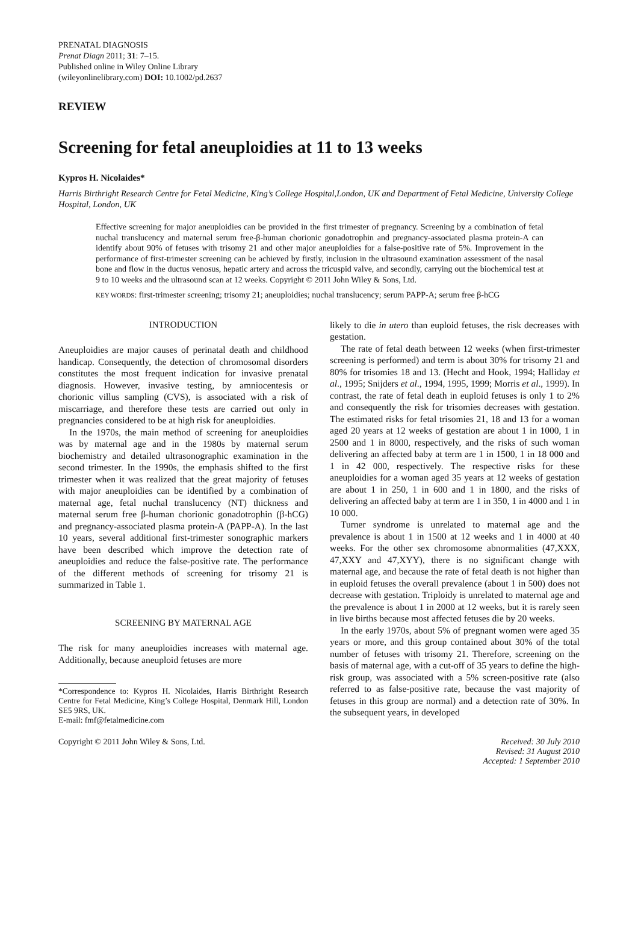PRENATAL DIAGNOSIS
Prenat Diagn 2011; 31: 7–15.
Published online in Wiley Online Library
(wileyonlinelibrary.com) DOI: 10.1002/pd.2637
REVIEW
Screening for fetal aneuploidies at 11 to 13 weeks
Kypros H. Nicolaides*
Harris Birthright Research Centre for Fetal Medicine, King’s College Hospital,London, UK and Department of Fetal Medicine, University College Hospital, London, UK
Effective screening for major aneuploidies can be provided in the first trimester of pregnancy. Screening by a combination of fetal nuchal translucency and maternal serum free-β-human chorionic gonadotrophin and pregnancy-associated plasma protein-A can identify about 90% of fetuses with trisomy 21 and other major aneuploidies for a false-positive rate of 5%. Improvement in the performance of first-trimester screening can be achieved by firstly, inclusion in the ultrasound examination assessment of the nasal bone and flow in the ductus venosus, hepatic artery and across the tricuspid valve, and secondly, carrying out the biochemical test at 9 to 10 weeks and the ultrasound scan at 12 weeks. Copyright © 2011 John Wiley & Sons, Ltd.
KEY WORDS: first-trimester screening; trisomy 21; aneuploidies; nuchal translucency; serum PAPP-A; serum free β-hCG
INTRODUCTION
Aneuploidies are major causes of perinatal death and childhood handicap. Consequently, the detection of chromosomal disorders constitutes the most frequent indication for invasive prenatal diagnosis. However, invasive testing, by amniocentesis or chorionic villus sampling (CVS), is associated with a risk of miscarriage, and therefore these tests are carried out only in pregnancies considered to be at high risk for aneuploidies.
In the 1970s, the main method of screening for aneuploidies was by maternal age and in the 1980s by maternal serum biochemistry and detailed ultrasonographic examination in the second trimester. In the 1990s, the emphasis shifted to the first trimester when it was realized that the great majority of fetuses with major aneuploidies can be identified by a combination of maternal age, fetal nuchal translucency (NT) thickness and maternal serum free β-human chorionic gonadotrophin (β-hCG) and pregnancy-associated plasma protein-A (PAPP-A). In the last 10 years, several additional first-trimester sonographic markers have been described which improve the detection rate of aneuploidies and reduce the false-positive rate. The performance of the different methods of screening for trisomy 21 is summarized in Table 1.
SCREENING BY MATERNAL AGE
The risk for many aneuploidies increases with maternal age. Additionally, because aneuploid fetuses are more
*Correspondence to: Kypros H. Nicolaides, Harris Birthright Research Centre for Fetal Medicine, King’s College Hospital, Denmark Hill, London SE5 9RS, UK.
E-mail: fmf@fetalmedicine.com
likely to die in utero than euploid fetuses, the risk decreases with gestation.
The rate of fetal death between 12 weeks (when first-trimester screening is performed) and term is about 30% for trisomy 21 and 80% for trisomies 18 and 13. (Hecht and Hook, 1994; Halliday et al., 1995; Snijders et al., 1994, 1995, 1999; Morris et al., 1999). In contrast, the rate of fetal death in euploid fetuses is only 1 to 2% and consequently the risk for trisomies decreases with gestation. The estimated risks for fetal trisomies 21, 18 and 13 for a woman aged 20 years at 12 weeks of gestation are about 1 in 1000, 1 in 2500 and 1 in 8000, respectively, and the risks of such woman delivering an affected baby at term are 1 in 1500, 1 in 18 000 and 1 in 42 000, respectively. The respective risks for these aneuploidies for a woman aged 35 years at 12 weeks of gestation are about 1 in 250, 1 in 600 and 1 in 1800, and the risks of delivering an affected baby at term are 1 in 350, 1 in 4000 and 1 in 10 000.
Turner syndrome is unrelated to maternal age and the prevalence is about 1 in 1500 at 12 weeks and 1 in 4000 at 40 weeks. For the other sex chromosome abnormalities (47,XXX, 47,XXY and 47,XYY), there is no significant change with maternal age, and because the rate of fetal death is not higher than in euploid fetuses the overall prevalence (about 1 in 500) does not decrease with gestation. Triploidy is unrelated to maternal age and the prevalence is about 1 in 2000 at 12 weeks, but it is rarely seen in live births because most affected fetuses die by 20 weeks.
In the early 1970s, about 5% of pregnant women were aged 35 years or more, and this group contained about 30% of the total number of fetuses with trisomy 21. Therefore, screening on the basis of maternal age, with a cut-off of 35 years to define the high-risk group, was associated with a 5% screen-positive rate (also referred to as false-positive rate, because the vast majority of fetuses in this group are normal) and a detection rate of 30%. In the subsequent years, in developed
Copyright © 2011 John Wiley & Sons, Ltd.
Received: 30 July 2010
Revised: 31 August 2010
Accepted: 1 September 2010